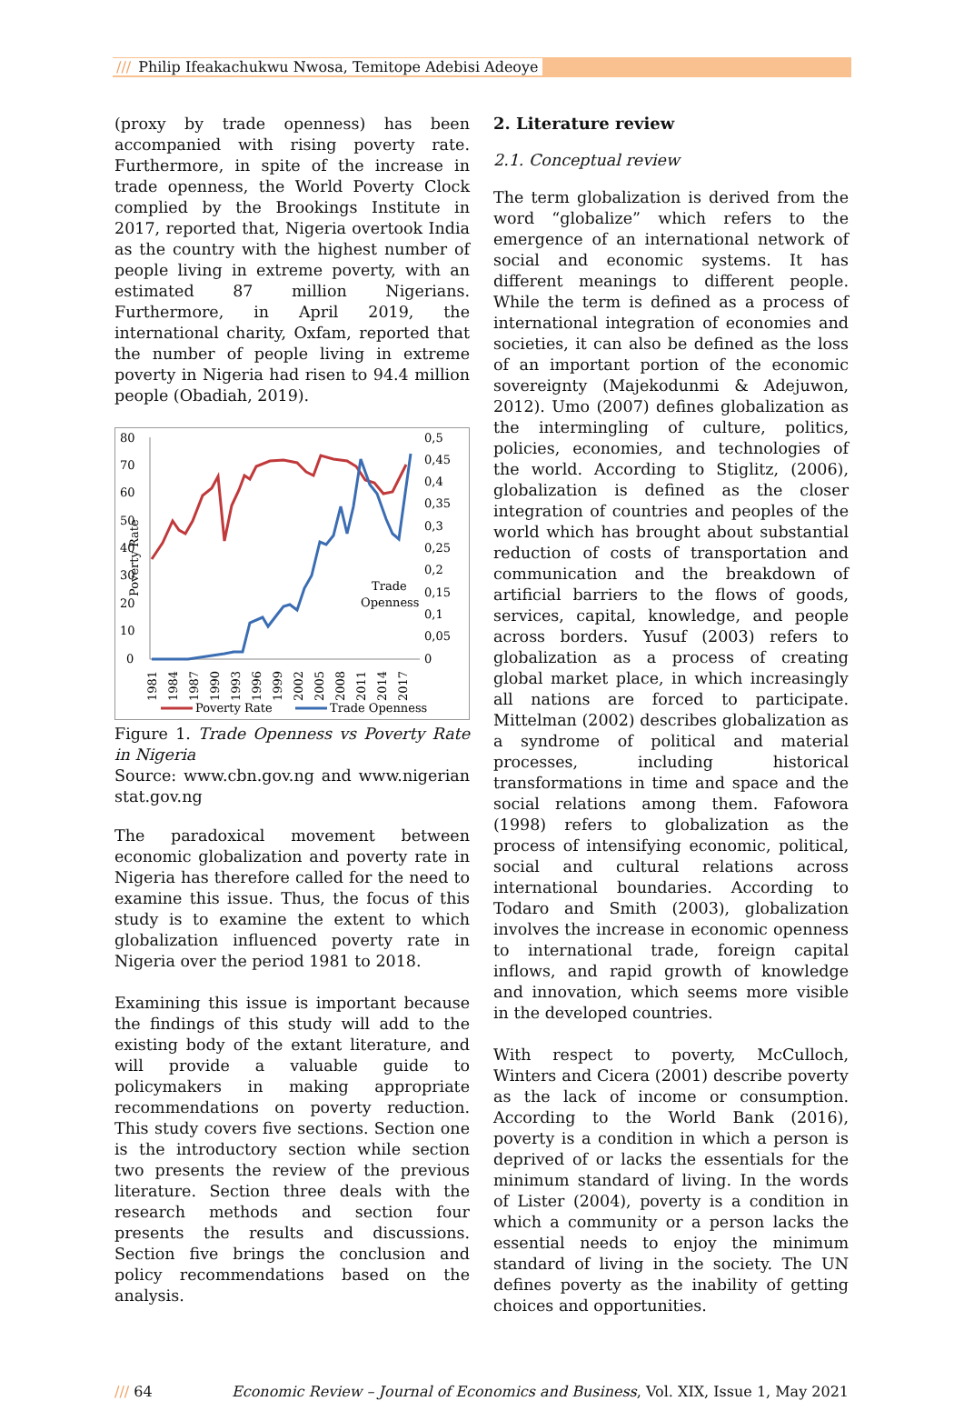/// Philip Ifeakachukwu Nwosa, Temitope Adebisi Adeoye
(proxy by trade openness) has been accompanied with rising poverty rate. Furthermore, in spite of the increase in trade openness, the World Poverty Clock complied by the Brookings Institute in 2017, reported that, Nigeria overtook India as the country with the highest number of people living in extreme poverty, with an estimated 87 million Nigerians. Furthermore, in April 2019, the international charity, Oxfam, reported that the number of people living in extreme poverty in Nigeria had risen to 94.4 million people (Obadiah, 2019).
80
70
60
50
40
30
20
10
0
0,5
0,45
0,4
0,35
0,3
0,25
0,2
0,15
0,1
0,05
0
Trade
Openness
Poverty Rate
1981
1984
1987
1990
1993
1996
1999
2002
2005
2008
2011
2014
2017
Poverty Rate
Trade Openness
Figure 1. Trade Openness vs Poverty Rate in Nigeria
Source: www.cbn.gov.ng and www.nigerian stat.gov.ng
The paradoxical movement between economic globalization and poverty rate in Nigeria has therefore called for the need to examine this issue. Thus, the focus of this study is to examine the extent to which globalization influenced poverty rate in Nigeria over the period 1981 to 2018.
Examining this issue is important because the findings of this study will add to the existing body of the extant literature, and will provide a valuable guide to policymakers in making appropriate recommendations on poverty reduction. This study covers five sections. Section one is the introductory section while section two presents the review of the previous literature. Section three deals with the research methods and section four presents the results and discussions. Section five brings the conclusion and policy recommendations based on the analysis.
2. Literature review
2.1. Conceptual review
The term globalization is derived from the word “globalize” which refers to the emergence of an international network of social and economic systems. It has different meanings to different people. While the term is defined as a process of international integration of economies and societies, it can also be defined as the loss of an important portion of the economic sovereignty (Majekodunmi & Adejuwon, 2012). Umo (2007) defines globalization as the intermingling of culture, politics, policies, economies, and technologies of the world. According to Stiglitz, (2006), globalization is defined as the closer integration of countries and peoples of the world which has brought about substantial reduction of costs of transportation and communication and the breakdown of artificial barriers to the flows of goods, services, capital, knowledge, and people across borders. Yusuf (2003) refers to globalization as a process of creating global market place, in which increasingly all nations are forced to participate. Mittelman (2002) describes globalization as a syndrome of political and material processes, including historical transformations in time and space and the social relations among them. Fafowora (1998) refers to globalization as the process of intensifying economic, political, social and cultural relations across international boundaries. According to Todaro and Smith (2003), globalization involves the increase in economic openness to international trade, foreign capital inflows, and rapid growth of knowledge and innovation, which seems more visible in the developed countries.
With respect to poverty, McCulloch, Winters and Cicera (2001) describe poverty as the lack of income or consumption. According to the World Bank (2016), poverty is a condition in which a person is deprived of or lacks the essentials for the minimum standard of living. In the words of Lister (2004), poverty is a condition in which a community or a person lacks the essential needs to enjoy the minimum standard of living in the society. The UN defines poverty as the inability of getting choices and opportunities.
/// 64 Economic Review – Journal of Economics and Business, Vol. XIX, Issue 1, May 2021